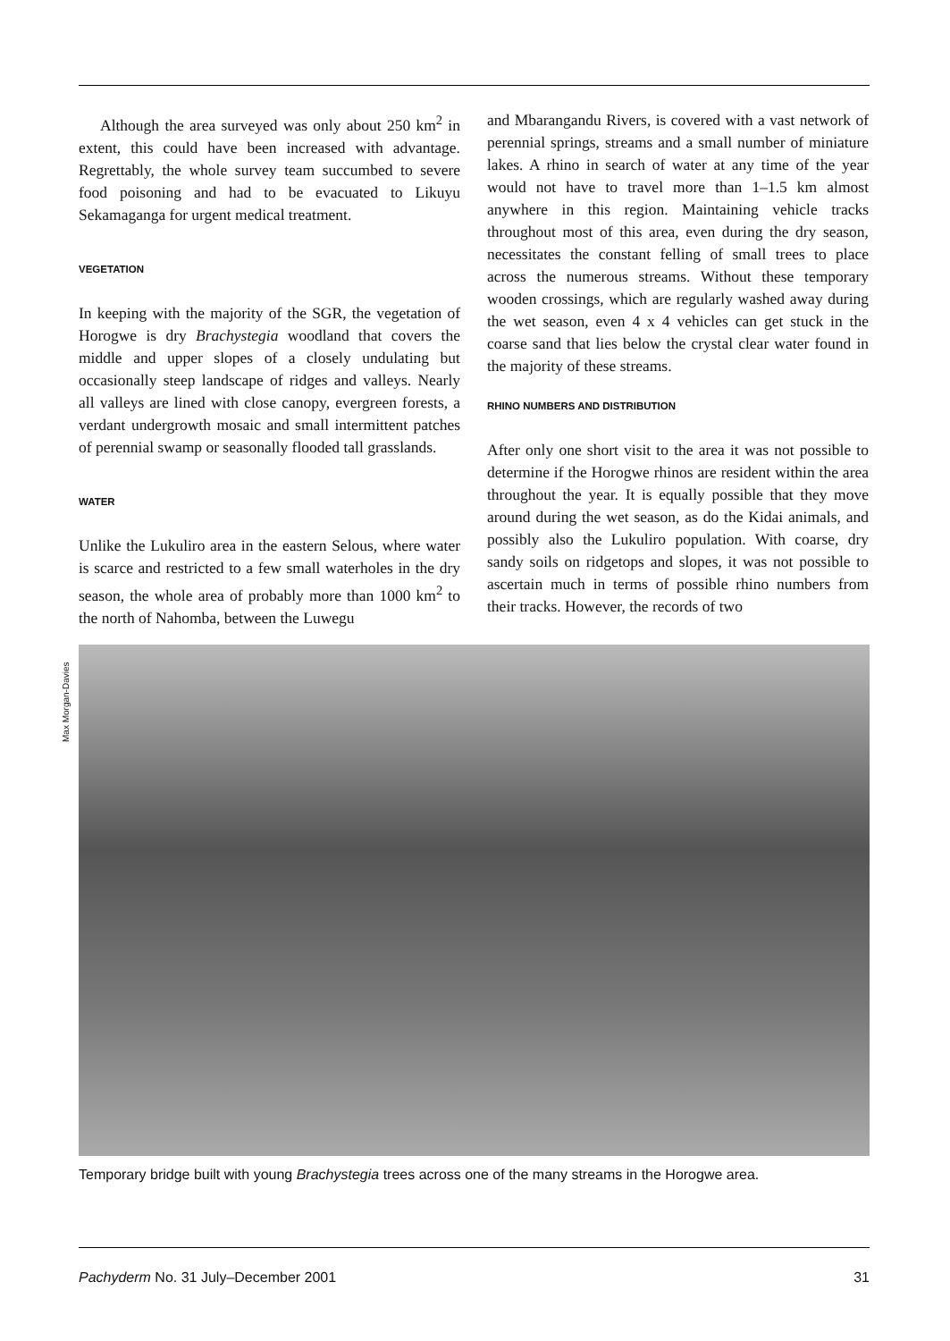Although the area surveyed was only about 250 km<sup>2</sup> in extent, this could have been increased with advantage. Regrettably, the whole survey team succumbed to severe food poisoning and had to be evacuated to Likuyu Sekamaganga for urgent medical treatment.
VEGETATION
In keeping with the majority of the SGR, the vegetation of Horogwe is dry Brachystegia woodland that covers the middle and upper slopes of a closely undulating but occasionally steep landscape of ridges and valleys. Nearly all valleys are lined with close canopy, evergreen forests, a verdant undergrowth mosaic and small intermittent patches of perennial swamp or seasonally flooded tall grasslands.
WATER
Unlike the Lukuliro area in the eastern Selous, where water is scarce and restricted to a few small waterholes in the dry season, the whole area of probably more than 1000 km<sup>2</sup> to the north of Nahomba, between the Luwegu
and Mbarangandu Rivers, is covered with a vast network of perennial springs, streams and a small number of miniature lakes. A rhino in search of water at any time of the year would not have to travel more than 1–1.5 km almost anywhere in this region. Maintaining vehicle tracks throughout most of this area, even during the dry season, necessitates the constant felling of small trees to place across the numerous streams. Without these temporary wooden crossings, which are regularly washed away during the wet season, even 4 x 4 vehicles can get stuck in the coarse sand that lies below the crystal clear water found in the majority of these streams.
RHINO NUMBERS AND DISTRIBUTION
After only one short visit to the area it was not possible to determine if the Horogwe rhinos are resident within the area throughout the year. It is equally possible that they move around during the wet season, as do the Kidai animals, and possibly also the Lukuliro population. With coarse, dry sandy soils on ridgetops and slopes, it was not possible to ascertain much in terms of possible rhino numbers from their tracks. However, the records of two
Max Morgan-Davies
Temporary bridge built with young Brachystegia trees across one of the many streams in the Horogwe area.
Pachyderm No. 31 July–December 2001 31